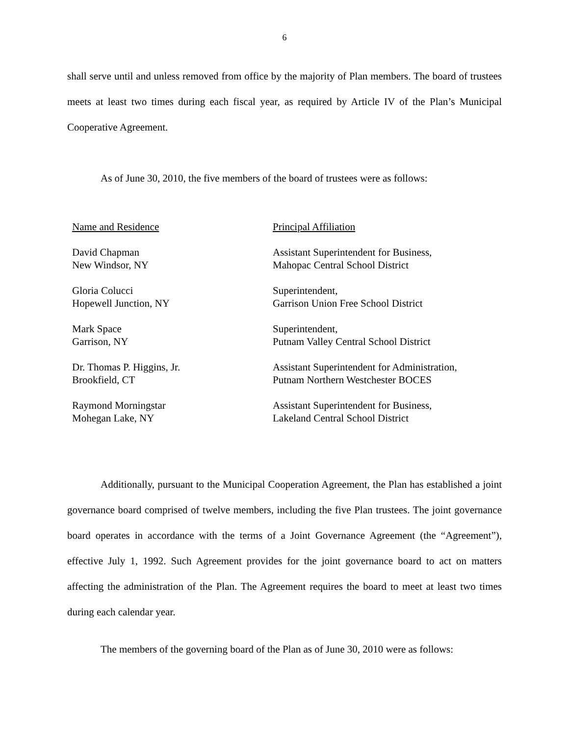6
shall serve until and unless removed from office by the majority of Plan members. The board of trustees meets at least two times during each fiscal year, as required by Article IV of the Plan’s Municipal Cooperative Agreement.
As of June 30, 2010, the five members of the board of trustees were as follows:
| Name and Residence | Principal Affiliation |
| --- | --- |
| David Chapman New Windsor, NY | Assistant Superintendent for Business, Mahopac Central School District |
| Gloria Colucci Hopewell Junction, NY | Superintendent, Garrison Union Free School District |
| Mark Space Garrison, NY | Superintendent, Putnam Valley Central School District |
| Dr. Thomas P. Higgins, Jr. Brookfield, CT | Assistant Superintendent for Administration, Putnam Northern Westchester BOCES |
| Raymond Morningstar Mohegan Lake, NY | Assistant Superintendent for Business, Lakeland Central School District |
Additionally, pursuant to the Municipal Cooperation Agreement, the Plan has established a joint governance board comprised of twelve members, including the five Plan trustees. The joint governance board operates in accordance with the terms of a Joint Governance Agreement (the “Agreement”), effective July 1, 1992. Such Agreement provides for the joint governance board to act on matters affecting the administration of the Plan. The Agreement requires the board to meet at least two times during each calendar year.
The members of the governing board of the Plan as of June 30, 2010 were as follows: